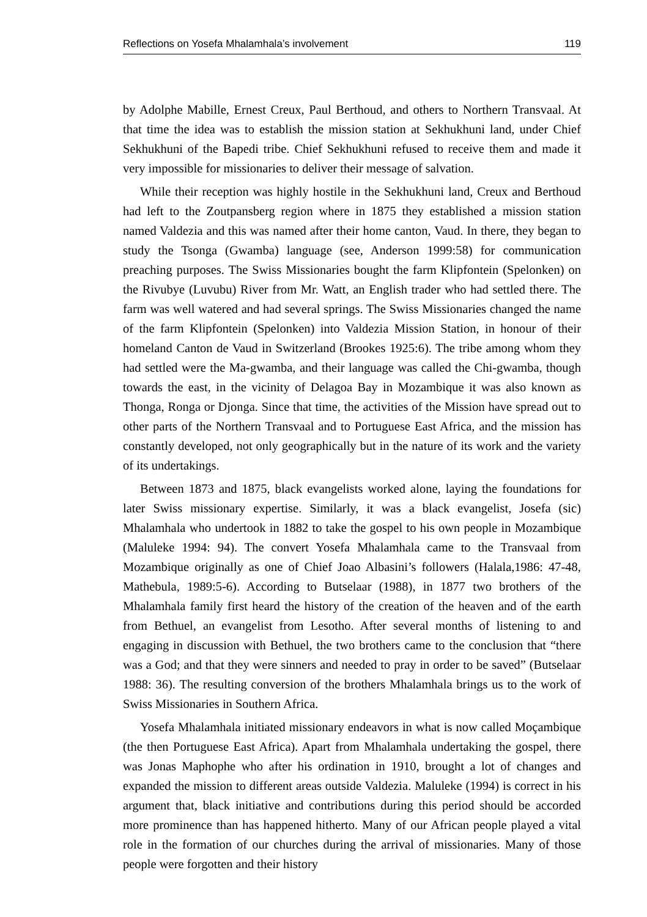Reflections on Yosefa Mhalamhala’s involvement 119
by Adolphe Mabille, Ernest Creux, Paul Berthoud, and others to Northern Transvaal. At that time the idea was to establish the mission station at Sekhukhuni land, under Chief Sekhukhuni of the Bapedi tribe. Chief Sekhukhuni refused to receive them and made it very impossible for missionaries to deliver their message of salvation.
While their reception was highly hostile in the Sekhukhuni land, Creux and Berthoud had left to the Zoutpansberg region where in 1875 they established a mission station named Valdezia and this was named after their home canton, Vaud. In there, they began to study the Tsonga (Gwamba) language (see, Anderson 1999:58) for communication preaching purposes. The Swiss Missionaries bought the farm Klipfontein (Spelonken) on the Rivubye (Luvubu) River from Mr. Watt, an English trader who had settled there. The farm was well watered and had several springs. The Swiss Missionaries changed the name of the farm Klipfontein (Spelonken) into Valdezia Mission Station, in honour of their homeland Canton de Vaud in Switzerland (Brookes 1925:6). The tribe among whom they had settled were the Ma-gwamba, and their language was called the Chi-gwamba, though towards the east, in the vicinity of Delagoa Bay in Mozambique it was also known as Thonga, Ronga or Djonga. Since that time, the activities of the Mission have spread out to other parts of the Northern Transvaal and to Portuguese East Africa, and the mission has constantly developed, not only geographically but in the nature of its work and the variety of its undertakings.
Between 1873 and 1875, black evangelists worked alone, laying the foundations for later Swiss missionary expertise. Similarly, it was a black evangelist, Josefa (sic) Mhalamhala who undertook in 1882 to take the gospel to his own people in Mozambique (Maluleke 1994: 94). The convert Yosefa Mhalamhala came to the Transvaal from Mozambique originally as one of Chief Joao Albasini’s followers (Halala,1986: 47-48, Mathebula, 1989:5-6). According to Butselaar (1988), in 1877 two brothers of the Mhalamhala family first heard the history of the creation of the heaven and of the earth from Bethuel, an evangelist from Lesotho. After several months of listening to and engaging in discussion with Bethuel, the two brothers came to the conclusion that “there was a God; and that they were sinners and needed to pray in order to be saved” (Butselaar 1988: 36). The resulting conversion of the brothers Mhalamhala brings us to the work of Swiss Missionaries in Southern Africa.
Yosefa Mhalamhala initiated missionary endeavors in what is now called Moçambique (the then Portuguese East Africa). Apart from Mhalamhala undertaking the gospel, there was Jonas Maphophe who after his ordination in 1910, brought a lot of changes and expanded the mission to different areas outside Valdezia. Maluleke (1994) is correct in his argument that, black initiative and contributions during this period should be accorded more prominence than has happened hitherto. Many of our African people played a vital role in the formation of our churches during the arrival of missionaries. Many of those people were forgotten and their history